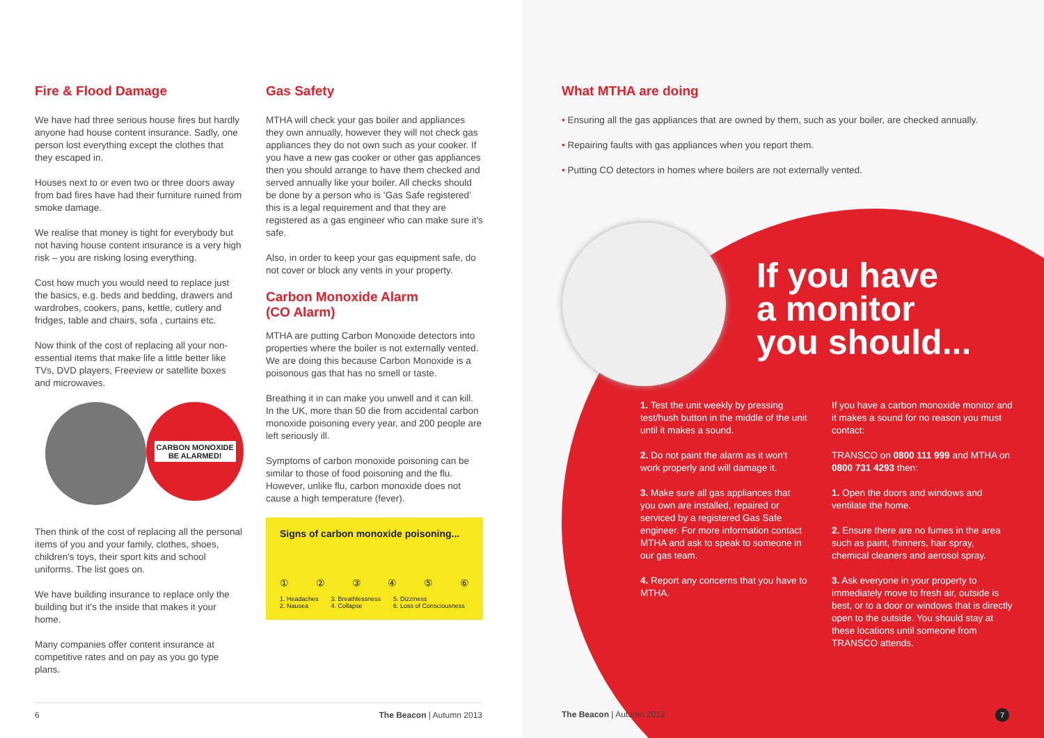Fire & Flood Damage
We have had three serious house fires but hardly anyone had house content insurance. Sadly, one person lost everything except the clothes that they escaped in.
Houses next to or even two or three doors away from bad fires have had their furniture ruined from smoke damage.
We realise that money is tight for everybody but not having house content insurance is a very high risk – you are risking losing everything.
Cost how much you would need to replace just the basics, e.g. beds and bedding, drawers and wardrobes, cookers, pans, kettle, cutlery and fridges, table and chairs, sofa , curtains etc.
Now think of the cost of replacing all your non-essential items that make life a little better like TVs, DVD players, Freeview or satellite boxes and microwaves.
CARBON MONOXIDE
BE ALARMED!
Then think of the cost of replacing all the personal items of you and your family, clothes, shoes, children's toys, their sport kits and school uniforms. The list goes on.
We have building insurance to replace only the building but it's the inside that makes it your home.
Many companies offer content insurance at competitive rates and on pay as you go type plans.
Gas Safety
MTHA will check your gas boiler and appliances they own annually, however they will not check gas appliances they do not own such as your cooker. If you have a new gas cooker or other gas appliances then you should arrange to have them checked and served annually like your boiler. All checks should be done by a person who is ‘Gas Safe registered’ this is a legal requirement and that they are registered as a gas engineer who can make sure it's safe.
Also, in order to keep your gas equipment safe, do not cover or block any vents in your property.
Carbon Monoxide Alarm
(CO Alarm)
MTHA are putting Carbon Monoxide detectors into properties where the boiler is not externally vented. We are doing this because Carbon Monoxide is a poisonous gas that has no smell or taste.
Breathing it in can make you unwell and it can kill. In the UK, more than 50 die from accidental carbon monoxide poisoning every year, and 200 people are left seriously ill.
Symptoms of carbon monoxide poisoning can be similar to those of food poisoning and the flu. However, unlike flu, carbon monoxide does not cause a high temperature (fever).
Signs of carbon monoxide poisoning...
① ② ③ ④ ⑤ ⑥
1. Headaches
2. Nausea 3. Breathlessness
4. Collapse 5. Dizziness
6. Loss of Consciousness
6 The Beacon | Autumn 2013
What MTHA are doing
• Ensuring all the gas appliances that are owned by them, such as your boiler, are checked annually.
• Repairing faults with gas appliances when you report them.
• Putting CO detectors in homes where boilers are not externally vented.
If you have
a monitor
you should...
1. Test the unit weekly by pressing test/hush button in the middle of the unit until it makes a sound.
2. Do not paint the alarm as it won't work properly and will damage it.
3. Make sure all gas appliances that you own are installed, repaired or serviced by a registered Gas Safe engineer. For more information contact MTHA and ask to speak to someone in our gas team.
4. Report any concerns that you have to MTHA.
If you have a carbon monoxide monitor and it makes a sound for no reason you must contact:
TRANSCO on 0800 111 999 and MTHA on 0800 731 4293 then:
1. Open the doors and windows and ventilate the home.
2. Ensure there are no fumes in the area such as paint, thinners, hair spray, chemical cleaners and aerosol spray.
3. Ask everyone in your property to immediately move to fresh air, outside is best, or to a door or windows that is directly open to the outside. You should stay at these locations until someone from TRANSCO attends.
The Beacon | Autumn 2013 7